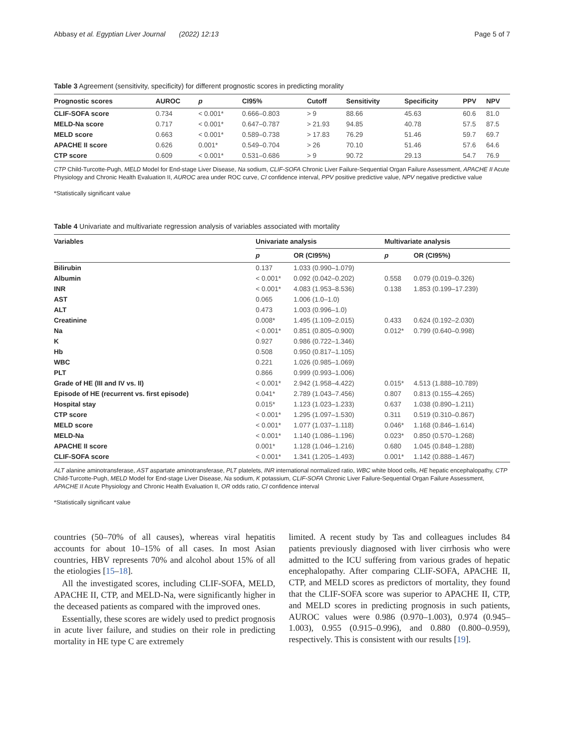Abbasy et al. Egyptian Liver Journal (2022) 12:13 Page 5 of 7
Table 3 Agreement (sensitivity, specificity) for different prognostic scores in predicting morality
| Prognostic scores | AUROC | p | CI95% | Cutoff | Sensitivity | Specificity | PPV | NPV |
| --- | --- | --- | --- | --- | --- | --- | --- | --- |
| CLIF-SOFA score | 0.734 | < 0.001* | 0.666–0.803 | > 9 | 88.66 | 45.63 | 60.6 | 81.0 |
| MELD-Na score | 0.717 | < 0.001* | 0.647–0.787 | > 21.93 | 94.85 | 40.78 | 57.5 | 87.5 |
| MELD score | 0.663 | < 0.001* | 0.589–0.738 | > 17.83 | 76.29 | 51.46 | 59.7 | 69.7 |
| APACHE II score | 0.626 | 0.001* | 0.549–0.704 | > 26 | 70.10 | 51.46 | 57.6 | 64.6 |
| CTP score | 0.609 | < 0.001* | 0.531–0.686 | > 9 | 90.72 | 29.13 | 54.7 | 76.9 |
CTP Child-Turcotte-Pugh, MELD Model for End-stage Liver Disease, Na sodium, CLIF-SOFA Chronic Liver Failure-Sequential Organ Failure Assessment, APACHE II Acute Physiology and Chronic Health Evaluation II, AUROC area under ROC curve, CI confidence interval, PPV positive predictive value, NPV negative predictive value
*Statistically significant value
Table 4 Univariate and multivariate regression analysis of variables associated with mortality
| Variables | Univariate analysis | | Multivariate analysis | |
| --- | --- | --- | --- | --- |
| | p | OR (CI95%) | p | OR (CI95%) |
| Bilirubin | 0.137 | 1.033 (0.990–1.079) | | |
| Albumin | < 0.001* | 0.092 (0.042–0.202) | 0.558 | 0.079 (0.019–0.326) |
| INR | < 0.001* | 4.083 (1.953–8.536) | 0.138 | 1.853 (0.199–17.239) |
| AST | 0.065 | 1.006 (1.0–1.0) | | |
| ALT | 0.473 | 1.003 (0.996–1.0) | | |
| Creatinine | 0.008* | 1.495 (1.109–2.015) | 0.433 | 0.624 (0.192–2.030) |
| Na | < 0.001* | 0.851 (0.805–0.900) | 0.012* | 0.799 (0.640–0.998) |
| K | 0.927 | 0.986 (0.722–1.346) | | |
| Hb | 0.508 | 0.950 (0.817–1.105) | | |
| WBC | 0.221 | 1.026 (0.985–1.069) | | |
| PLT | 0.866 | 0.999 (0.993–1.006) | | |
| Grade of HE (III and IV vs. II) | < 0.001* | 2.942 (1.958–4.422) | 0.015* | 4.513 (1.888–10.789) |
| Episode of HE (recurrent vs. first episode) | 0.041* | 2.789 (1.043–7.456) | 0.807 | 0.813 (0.155–4.265) |
| Hospital stay | 0.015* | 1.123 (1.023–1.233) | 0.637 | 1.038 (0.890–1.211) |
| CTP score | < 0.001* | 1.295 (1.097–1.530) | 0.311 | 0.519 (0.310–0.867) |
| MELD score | < 0.001* | 1.077 (1.037–1.118) | 0.046* | 1.168 (0.846–1.614) |
| MELD-Na | < 0.001* | 1.140 (1.086–1.196) | 0.023* | 0.850 (0.570–1.268) |
| APACHE II score | 0.001* | 1.128 (1.046–1.216) | 0.680 | 1.045 (0.848–1.288) |
| CLIF-SOFA score | < 0.001* | 1.341 (1.205–1.493) | 0.001* | 1.142 (0.888–1.467) |
ALT alanine aminotransferase, AST aspartate aminotransferase, PLT platelets, INR international normalized ratio, WBC white blood cells, HE hepatic encephalopathy, CTP Child-Turcotte-Pugh, MELD Model for End-stage Liver Disease, Na sodium, K potassium, CLIF-SOFA Chronic Liver Failure-Sequential Organ Failure Assessment, APACHE II Acute Physiology and Chronic Health Evaluation II, OR odds ratio, CI confidence interval
*Statistically significant value
countries (50–70% of all causes), whereas viral hepatitis accounts for about 10–15% of all cases. In most Asian countries, HBV represents 70% and alcohol about 15% of all the etiologies [15–18].
All the investigated scores, including CLIF-SOFA, MELD, APACHE II, CTP, and MELD-Na, were significantly higher in the deceased patients as compared with the improved ones.
Essentially, these scores are widely used to predict prognosis in acute liver failure, and studies on their role in predicting mortality in HE type C are extremely
limited. A recent study by Tas and colleagues includes 84 patients previously diagnosed with liver cirrhosis who were admitted to the ICU suffering from various grades of hepatic encephalopathy. After comparing CLIF-SOFA, APACHE II, CTP, and MELD scores as predictors of mortality, they found that the CLIF-SOFA score was superior to APACHE II, CTP, and MELD scores in predicting prognosis in such patients, AUROC values were 0.986 (0.970–1.003), 0.974 (0.945–1.003), 0.955 (0.915–0.996), and 0.880 (0.800–0.959), respectively. This is consistent with our results [19].